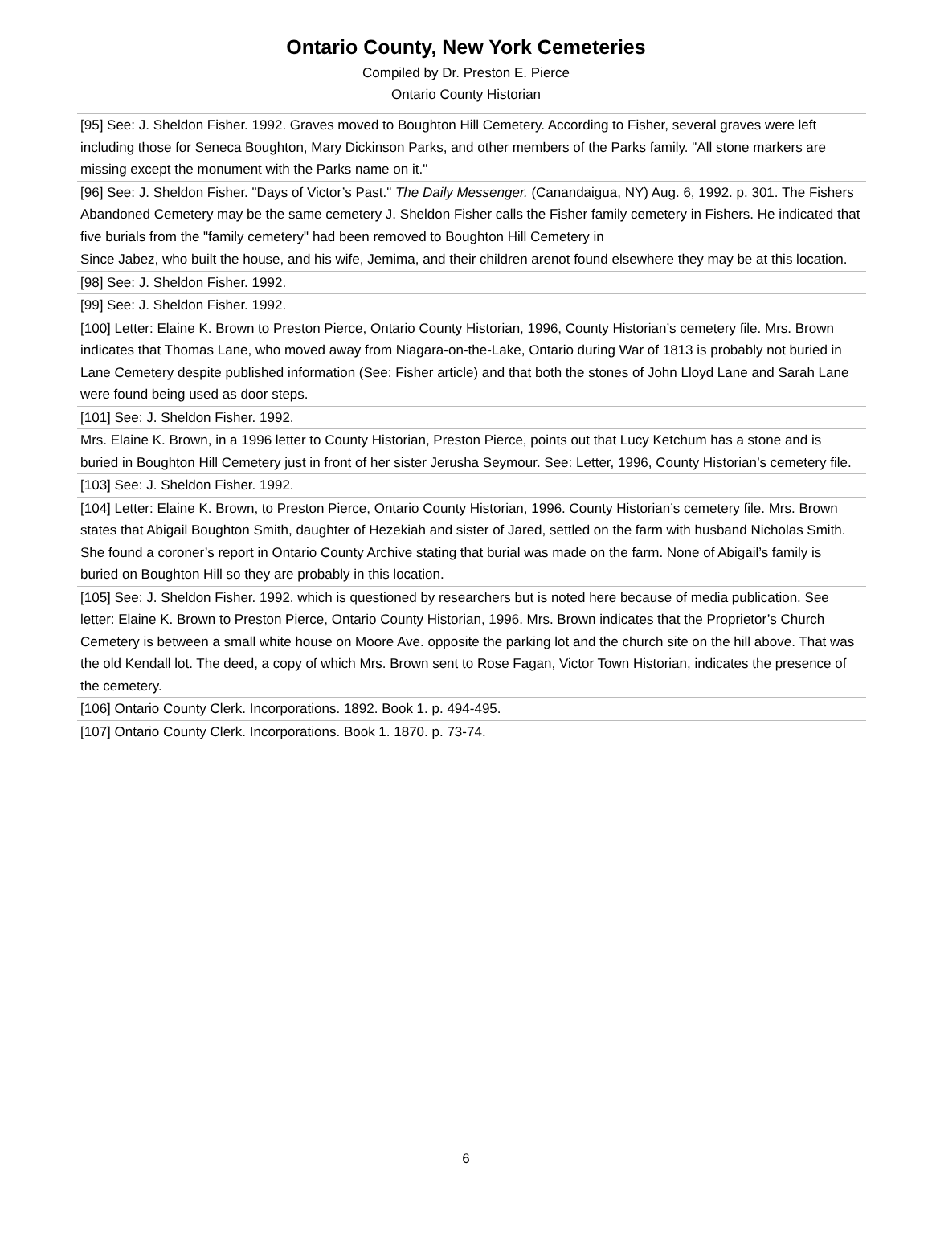Ontario County, New York Cemeteries
Compiled by Dr. Preston E. Pierce
Ontario County Historian
[95] See: J. Sheldon Fisher. 1992. Graves moved to Boughton Hill Cemetery. According to Fisher, several graves were left including those for Seneca Boughton, Mary Dickinson Parks, and other members of the Parks family. "All stone markers are missing except the monument with the Parks name on it."
[96] See: J. Sheldon Fisher. "Days of Victor’s Past." The Daily Messenger. (Canandaigua, NY) Aug. 6, 1992. p. 301. The Fishers Abandoned Cemetery may be the same cemetery J. Sheldon Fisher calls the Fisher family cemetery in Fishers. He indicated that five burials from the "family cemetery" had been removed to Boughton Hill Cemetery in
Since Jabez, who built the house, and his wife, Jemima, and their children arenot found elsewhere they may be at this location.
[98] See: J. Sheldon Fisher. 1992.
[99] See: J. Sheldon Fisher. 1992.
[100] Letter: Elaine K. Brown to Preston Pierce, Ontario County Historian, 1996, County Historian’s cemetery file. Mrs. Brown indicates that Thomas Lane, who moved away from Niagara-on-the-Lake, Ontario during War of 1813 is probably not buried in Lane Cemetery despite published information (See: Fisher article) and that both the stones of John Lloyd Lane and Sarah Lane were found being used as door steps.
[101] See: J. Sheldon Fisher. 1992.
Mrs. Elaine K. Brown, in a 1996 letter to County Historian, Preston Pierce, points out that Lucy Ketchum has a stone and is buried in Boughton Hill Cemetery just in front of her sister Jerusha Seymour. See: Letter, 1996, County Historian’s cemetery file.
[103] See: J. Sheldon Fisher. 1992.
[104] Letter: Elaine K. Brown, to Preston Pierce, Ontario County Historian, 1996. County Historian’s cemetery file. Mrs. Brown states that Abigail Boughton Smith, daughter of Hezekiah and sister of Jared, settled on the farm with husband Nicholas Smith. She found a coroner’s report in Ontario County Archive stating that burial was made on the farm. None of Abigail’s family is buried on Boughton Hill so they are probably in this location.
[105] See: J. Sheldon Fisher. 1992. which is questioned by researchers but is noted here because of media publication. See letter: Elaine K. Brown to Preston Pierce, Ontario County Historian, 1996. Mrs. Brown indicates that the Proprietor’s Church Cemetery is between a small white house on Moore Ave. opposite the parking lot and the church site on the hill above. That was the old Kendall lot. The deed, a copy of which Mrs. Brown sent to Rose Fagan, Victor Town Historian, indicates the presence of the cemetery.
[106] Ontario County Clerk. Incorporations. 1892. Book 1. p. 494-495.
[107] Ontario County Clerk. Incorporations. Book 1. 1870. p. 73-74.
6